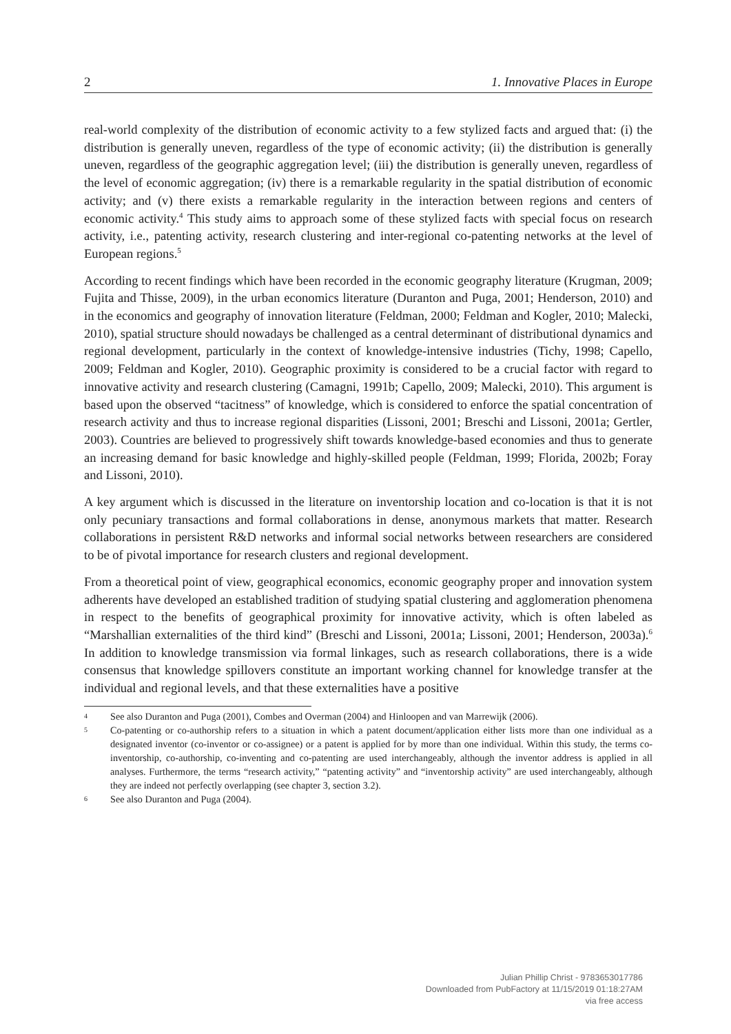2 1. Innovative Places in Europe
real-world complexity of the distribution of economic activity to a few stylized facts and argued that: (i) the distribution is generally uneven, regardless of the type of economic activity; (ii) the distribution is generally uneven, regardless of the geographic aggregation level; (iii) the distribution is generally uneven, regardless of the level of economic aggregation; (iv) there is a remarkable regularity in the spatial distribution of economic activity; and (v) there exists a remarkable regularity in the interaction between regions and centers of economic activity.<sup>4</sup> This study aims to approach some of these stylized facts with special focus on research activity, i.e., patenting activity, research clustering and inter-regional co-patenting networks at the level of European regions.<sup>5</sup>
According to recent findings which have been recorded in the economic geography literature (Krugman, 2009; Fujita and Thisse, 2009), in the urban economics literature (Duranton and Puga, 2001; Henderson, 2010) and in the economics and geography of innovation literature (Feldman, 2000; Feldman and Kogler, 2010; Malecki, 2010), spatial structure should nowadays be challenged as a central determinant of distributional dynamics and regional development, particularly in the context of knowledge-intensive industries (Tichy, 1998; Capello, 2009; Feldman and Kogler, 2010). Geographic proximity is considered to be a crucial factor with regard to innovative activity and research clustering (Camagni, 1991b; Capello, 2009; Malecki, 2010). This argument is based upon the observed “tacitness” of knowledge, which is considered to enforce the spatial concentration of research activity and thus to increase regional disparities (Lissoni, 2001; Breschi and Lissoni, 2001a; Gertler, 2003). Countries are believed to progressively shift towards knowledge-based economies and thus to generate an increasing demand for basic knowledge and highly-skilled people (Feldman, 1999; Florida, 2002b; Foray and Lissoni, 2010).
A key argument which is discussed in the literature on inventorship location and co-location is that it is not only pecuniary transactions and formal collaborations in dense, anonymous markets that matter. Research collaborations in persistent R&D networks and informal social networks between researchers are considered to be of pivotal importance for research clusters and regional development.
From a theoretical point of view, geographical economics, economic geography proper and innovation system adherents have developed an established tradition of studying spatial clustering and agglomeration phenomena in respect to the benefits of geographical proximity for innovative activity, which is often labeled as “Marshallian externalities of the third kind” (Breschi and Lissoni, 2001a; Lissoni, 2001; Henderson, 2003a).<sup>6</sup> In addition to knowledge transmission via formal linkages, such as research collaborations, there is a wide consensus that knowledge spillovers constitute an important working channel for knowledge transfer at the individual and regional levels, and that these externalities have a positive
4 See also Duranton and Puga (2001), Combes and Overman (2004) and Hinloopen and van Marrewijk (2006).
5 Co-patenting or co-authorship refers to a situation in which a patent document/application either lists more than one individual as a designated inventor (co-inventor or co-assignee) or a patent is applied for by more than one individual. Within this study, the terms co-inventorship, co-authorship, co-inventing and co-patenting are used interchangeably, although the inventor address is applied in all analyses. Furthermore, the terms “research activity,” “patenting activity” and “inventorship activity” are used interchangeably, although they are indeed not perfectly overlapping (see chapter 3, section 3.2).
6 See also Duranton and Puga (2004).
Julian Phillip Christ - 9783653017786
Downloaded from PubFactory at 11/15/2019 01:18:27AM
via free access